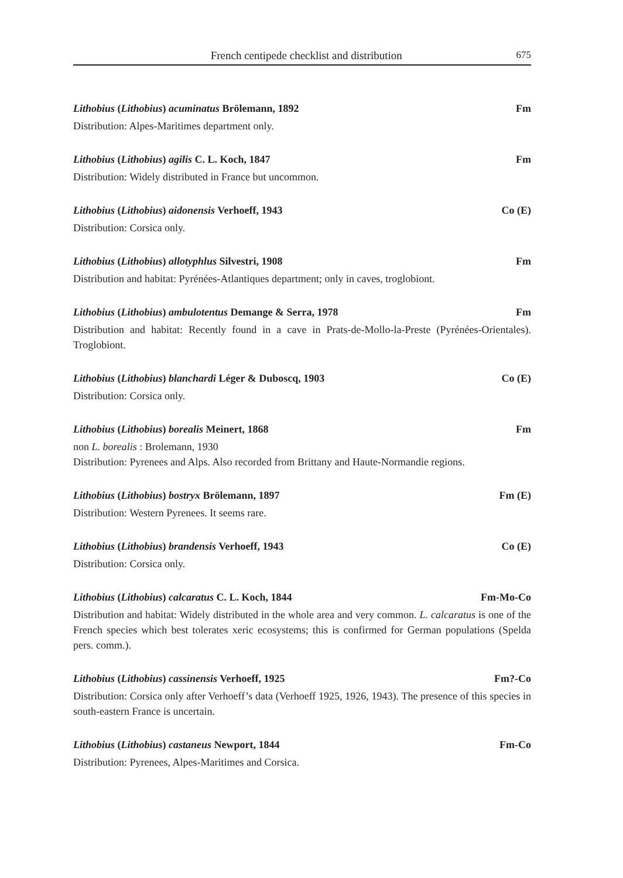French centipede checklist and distribution 675
Lithobius (Lithobius) acuminatus Brölemann, 1892 Fm
Distribution: Alpes-Maritimes department only.
Lithobius (Lithobius) agilis C. L. Koch, 1847 Fm
Distribution: Widely distributed in France but uncommon.
Lithobius (Lithobius) aidonensis Verhoeff, 1943 Co (E)
Distribution: Corsica only.
Lithobius (Lithobius) allotyphlus Silvestri, 1908 Fm
Distribution and habitat: Pyrénées-Atlantiques department; only in caves, troglobiont.
Lithobius (Lithobius) ambulotentus Demange & Serra, 1978 Fm
Distribution and habitat: Recently found in a cave in Prats-de-Mollo-la-Preste (Pyrénées-Orientales). Troglobiont.
Lithobius (Lithobius) blanchardi Léger & Duboscq, 1903 Co (E)
Distribution: Corsica only.
Lithobius (Lithobius) borealis Meinert, 1868 Fm
non L. borealis : Brolemann, 1930
Distribution: Pyrenees and Alps. Also recorded from Brittany and Haute-Normandie regions.
Lithobius (Lithobius) bostryx Brölemann, 1897 Fm (E)
Distribution: Western Pyrenees. It seems rare.
Lithobius (Lithobius) brandensis Verhoeff, 1943 Co (E)
Distribution: Corsica only.
Lithobius (Lithobius) calcaratus C. L. Koch, 1844 Fm-Mo-Co
Distribution and habitat: Widely distributed in the whole area and very common. L. calcaratus is one of the French species which best tolerates xeric ecosystems; this is confirmed for German populations (Spelda pers. comm.).
Lithobius (Lithobius) cassinensis Verhoeff, 1925 Fm?-Co
Distribution: Corsica only after Verhoeff’s data (Verhoeff 1925, 1926, 1943). The presence of this species in south-eastern France is uncertain.
Lithobius (Lithobius) castaneus Newport, 1844 Fm-Co
Distribution: Pyrenees, Alpes-Maritimes and Corsica.